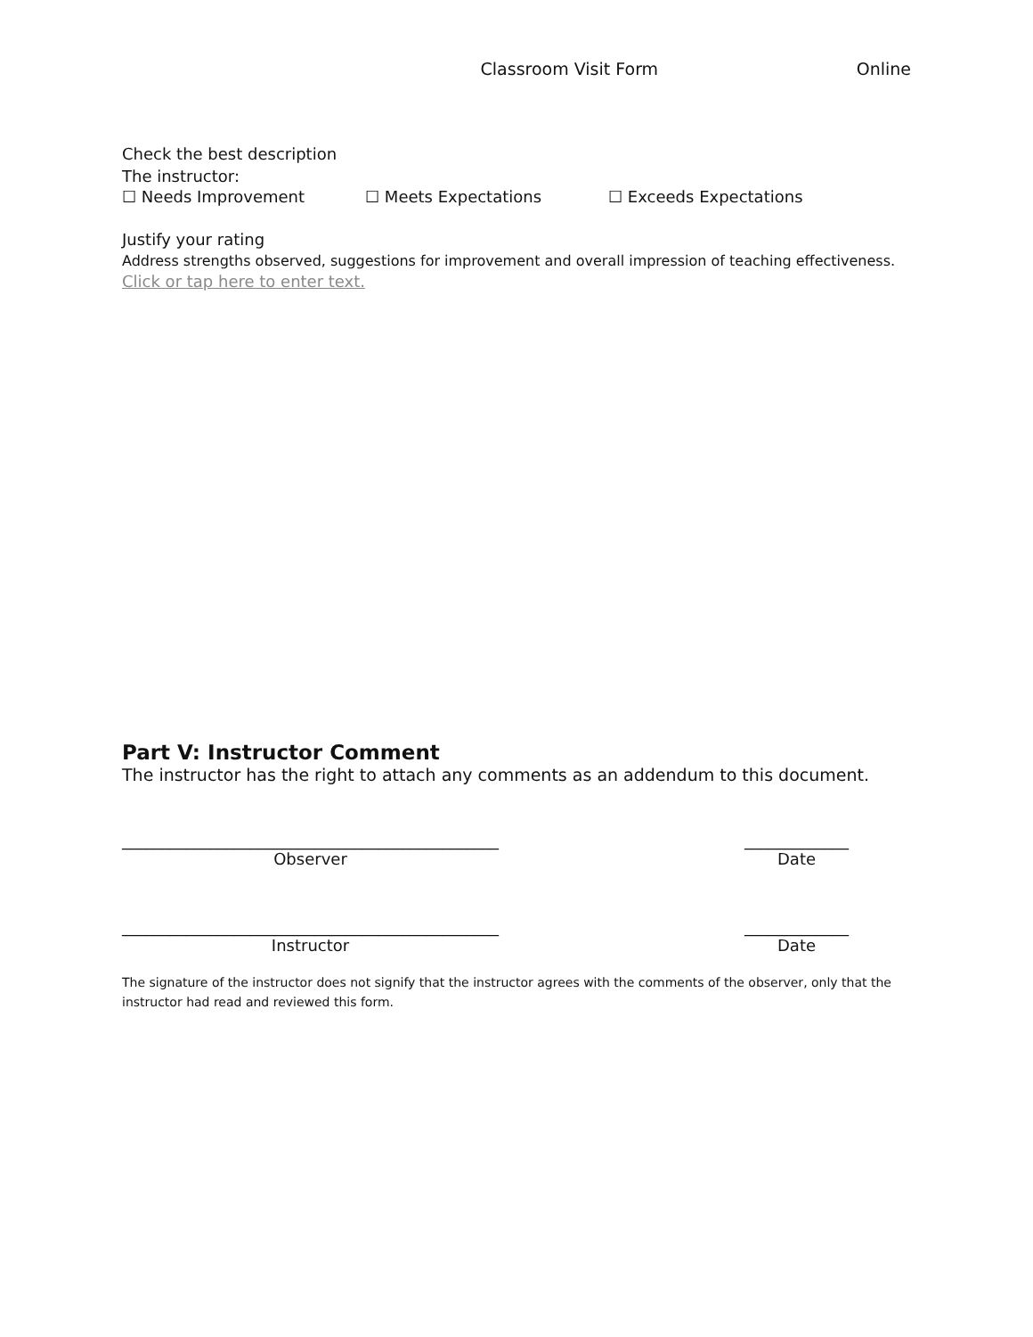Classroom Visit Form Online
Check the best description
The instructor:
☐ Needs Improvement ☐ Meets Expectations ☐ Exceeds Expectations
Justify your rating
Address strengths observed, suggestions for improvement and overall impression of teaching effectiveness.
Click or tap here to enter text.
Part V: Instructor Comment
The instructor has the right to attach any comments as an addendum to this document.
_______________________________________________
Observer
_____________
Date
_______________________________________________
Instructor
_____________
Date
The signature of the instructor does not signify that the instructor agrees with the comments of the observer, only that the instructor had read and reviewed this form.